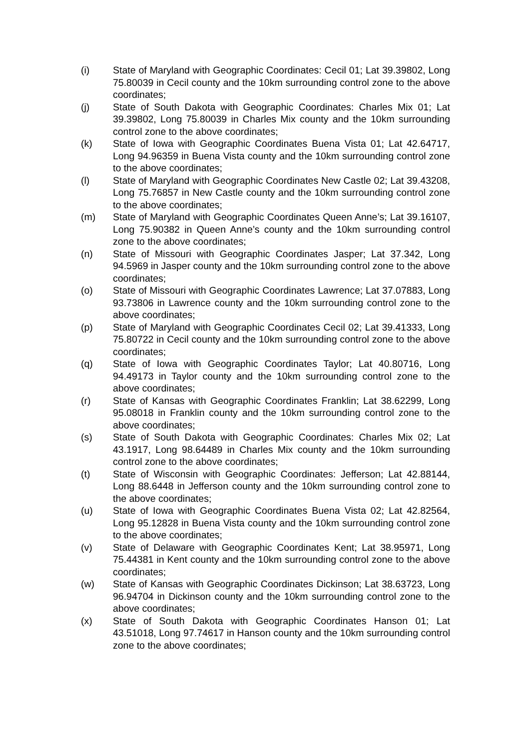(i) State of Maryland with Geographic Coordinates: Cecil 01; Lat 39.39802, Long 75.80039 in Cecil county and the 10km surrounding control zone to the above coordinates;
(j) State of South Dakota with Geographic Coordinates: Charles Mix 01; Lat 39.39802, Long 75.80039 in Charles Mix county and the 10km surrounding control zone to the above coordinates;
(k) State of Iowa with Geographic Coordinates Buena Vista 01; Lat 42.64717, Long 94.96359 in Buena Vista county and the 10km surrounding control zone to the above coordinates;
(l) State of Maryland with Geographic Coordinates New Castle 02; Lat 39.43208, Long 75.76857 in New Castle county and the 10km surrounding control zone to the above coordinates;
(m) State of Maryland with Geographic Coordinates Queen Anne’s; Lat 39.16107, Long 75.90382 in Queen Anne’s county and the 10km surrounding control zone to the above coordinates;
(n) State of Missouri with Geographic Coordinates Jasper; Lat 37.342, Long 94.5969 in Jasper county and the 10km surrounding control zone to the above coordinates;
(o) State of Missouri with Geographic Coordinates Lawrence; Lat 37.07883, Long 93.73806 in Lawrence county and the 10km surrounding control zone to the above coordinates;
(p) State of Maryland with Geographic Coordinates Cecil 02; Lat 39.41333, Long 75.80722 in Cecil county and the 10km surrounding control zone to the above coordinates;
(q) State of Iowa with Geographic Coordinates Taylor; Lat 40.80716, Long 94.49173 in Taylor county and the 10km surrounding control zone to the above coordinates;
(r) State of Kansas with Geographic Coordinates Franklin; Lat 38.62299, Long 95.08018 in Franklin county and the 10km surrounding control zone to the above coordinates;
(s) State of South Dakota with Geographic Coordinates: Charles Mix 02; Lat 43.1917, Long 98.64489 in Charles Mix county and the 10km surrounding control zone to the above coordinates;
(t) State of Wisconsin with Geographic Coordinates: Jefferson; Lat 42.88144, Long 88.6448 in Jefferson county and the 10km surrounding control zone to the above coordinates;
(u) State of Iowa with Geographic Coordinates Buena Vista 02; Lat 42.82564, Long 95.12828 in Buena Vista county and the 10km surrounding control zone to the above coordinates;
(v) State of Delaware with Geographic Coordinates Kent; Lat 38.95971, Long 75.44381 in Kent county and the 10km surrounding control zone to the above coordinates;
(w) State of Kansas with Geographic Coordinates Dickinson; Lat 38.63723, Long 96.94704 in Dickinson county and the 10km surrounding control zone to the above coordinates;
(x) State of South Dakota with Geographic Coordinates Hanson 01; Lat 43.51018, Long 97.74617 in Hanson county and the 10km surrounding control zone to the above coordinates;